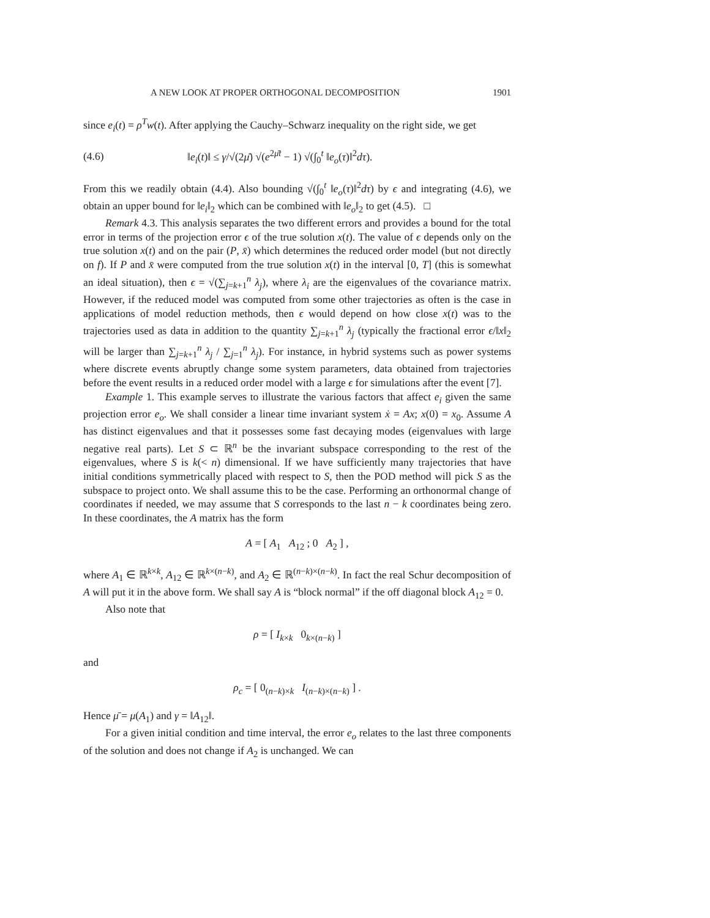A NEW LOOK AT PROPER ORTHOGONAL DECOMPOSITION 1901
since e<sub>i</sub>(t) = ρ<sup>T</sup>w(t). After applying the Cauchy–Schwarz inequality on the right side, we get
(4.6) ‖e<sub>i</sub>(t)‖ ≤ γ/√(2μ̄) √(e<sup>2μ̄t</sup> − 1) √(∫<sub>0</sub><sup>t</sup> ‖e<sub>o</sub>(τ)‖<sup>2</sup>dτ).
From this we readily obtain (4.4). Also bounding √(∫<sub>0</sub><sup>t</sup> ‖e<sub>o</sub>(τ)‖<sup>2</sup>dτ) by ϵ and integrating (4.6), we obtain an upper bound for ‖e<sub>i</sub>‖<sub>2</sub> which can be combined with ‖e<sub>o</sub>‖<sub>2</sub> to get (4.5). □
Remark 4.3. This analysis separates the two different errors and provides a bound for the total error in terms of the projection error ϵ of the true solution x(t). The value of ϵ depends only on the true solution x(t) and on the pair (P, x̄) which determines the reduced order model (but not directly on f). If P and x̄ were computed from the true solution x(t) in the interval [0, T] (this is somewhat an ideal situation), then ϵ = √(∑<sub>j=k+1</sub><sup>n</sup> λ<sub>j</sub>), where λ<sub>i</sub> are the eigenvalues of the covariance matrix. However, if the reduced model was computed from some other trajectories as often is the case in applications of model reduction methods, then ϵ would depend on how close x(t) was to the trajectories used as data in addition to the quantity ∑<sub>j=k+1</sub><sup>n</sup> λ<sub>j</sub> (typically the fractional error ϵ/‖x‖<sub>2</sub> will be larger than ∑<sub>j=k+1</sub><sup>n</sup> λ<sub>j</sub> / ∑<sub>j=1</sub><sup>n</sup> λ<sub>j</sub>). For instance, in hybrid systems such as power systems where discrete events abruptly change some system parameters, data obtained from trajectories before the event results in a reduced order model with a large ϵ for simulations after the event [7].
Example 1. This example serves to illustrate the various factors that affect e<sub>i</sub> given the same projection error e<sub>o</sub>. We shall consider a linear time invariant system ẋ = Ax; x(0) = x<sub>0</sub>. Assume A has distinct eigenvalues and that it possesses some fast decaying modes (eigenvalues with large negative real parts). Let S ⊂ ℝ<sup>n</sup> be the invariant subspace corresponding to the rest of the eigenvalues, where S is k(< n) dimensional. If we have sufficiently many trajectories that have initial conditions symmetrically placed with respect to S, then the POD method will pick S as the subspace to project onto. We shall assume this to be the case. Performing an orthonormal change of coordinates if needed, we may assume that S corresponds to the last n − k coordinates being zero. In these coordinates, the A matrix has the form
A = [ A<sub>1</sub> A<sub>12</sub> ; 0 A<sub>2</sub> ] ,
where A<sub>1</sub> ∈ ℝ<sup>k×k</sup>, A<sub>12</sub> ∈ ℝ<sup>k×(n−k)</sup>, and A<sub>2</sub> ∈ ℝ<sup>(n−k)×(n−k)</sup>. In fact the real Schur decomposition of A will put it in the above form. We shall say A is “block normal” if the off diagonal block A<sub>12</sub> = 0.
Also note that
ρ = [ I<sub>k×k</sub> 0<sub>k×(n−k)</sub> ]
and
ρ<sub>c</sub> = [ 0<sub>(n−k)×k</sub> I<sub>(n−k)×(n−k)</sub> ] .
Hence μ̄ = μ(A<sub>1</sub>) and γ = ‖A<sub>12</sub>‖.
For a given initial condition and time interval, the error e<sub>o</sub> relates to the last three components of the solution and does not change if A<sub>2</sub> is unchanged. We can